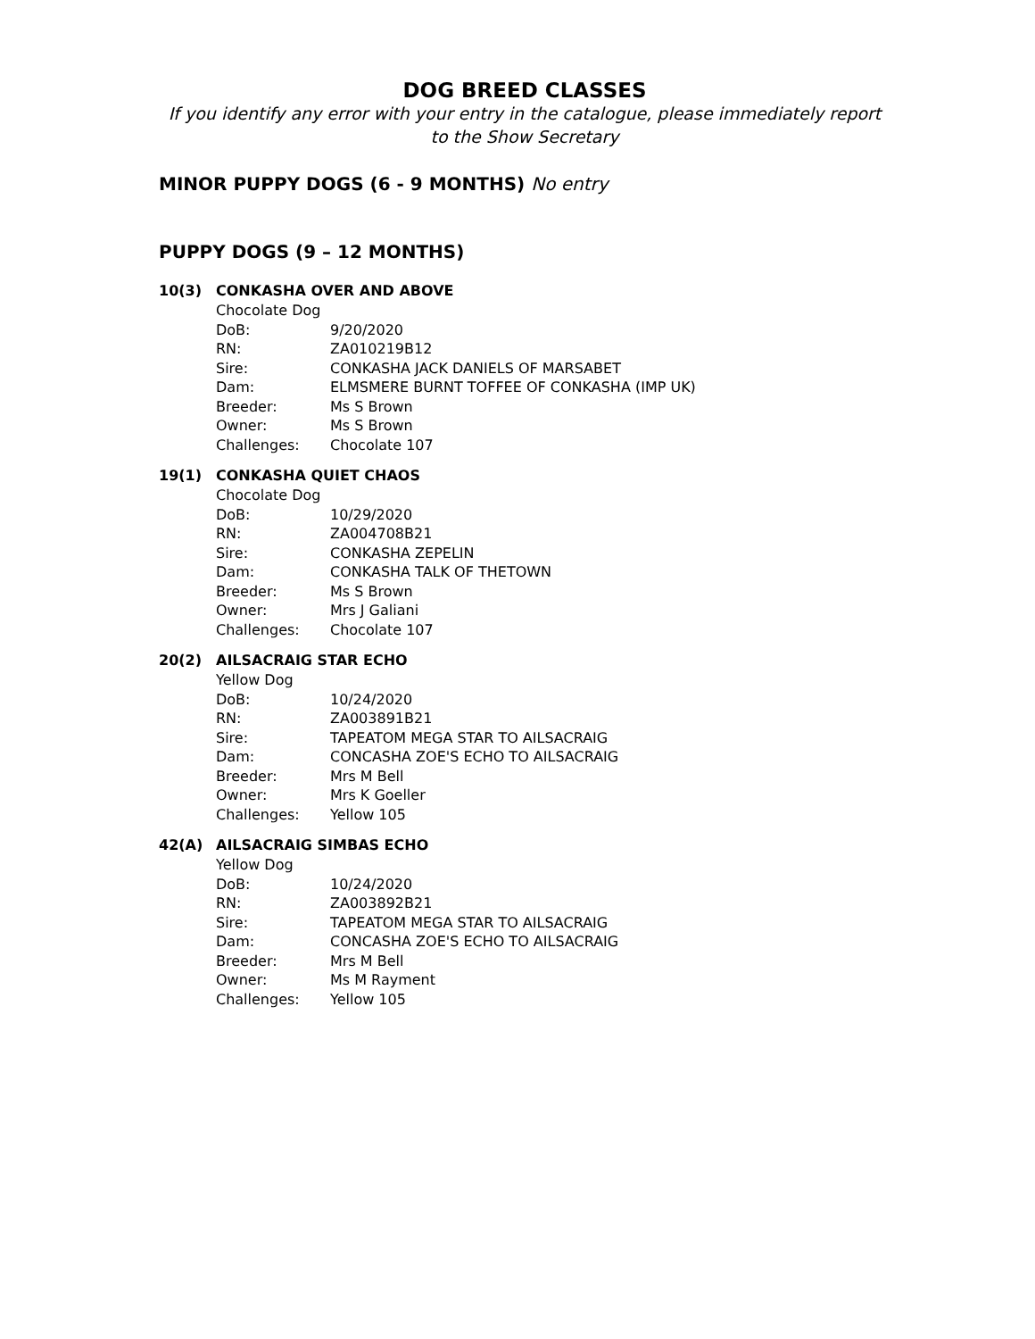DOG BREED CLASSES
If you identify any error with your entry in the catalogue, please immediately report
to the Show Secretary
MINOR PUPPY DOGS (6 - 9 MONTHS) No entry
PUPPY DOGS (9 – 12 MONTHS)
10(3) CONKASHA OVER AND ABOVE
Chocolate Dog
DoB: 9/20/2020
RN: ZA010219B12
Sire: CONKASHA JACK DANIELS OF MARSABET
Dam: ELMSMERE BURNT TOFFEE OF CONKASHA (IMP UK)
Breeder: Ms S Brown
Owner: Ms S Brown
Challenges: Chocolate 107
19(1) CONKASHA QUIET CHAOS
Chocolate Dog
DoB: 10/29/2020
RN: ZA004708B21
Sire: CONKASHA ZEPELIN
Dam: CONKASHA TALK OF THETOWN
Breeder: Ms S Brown
Owner: Mrs J Galiani
Challenges: Chocolate 107
20(2) AILSACRAIG STAR ECHO
Yellow Dog
DoB: 10/24/2020
RN: ZA003891B21
Sire: TAPEATOM MEGA STAR TO AILSACRAIG
Dam: CONCASHA ZOE'S ECHO TO AILSACRAIG
Breeder: Mrs M Bell
Owner: Mrs K Goeller
Challenges: Yellow 105
42(A) AILSACRAIG SIMBAS ECHO
Yellow Dog
DoB: 10/24/2020
RN: ZA003892B21
Sire: TAPEATOM MEGA STAR TO AILSACRAIG
Dam: CONCASHA ZOE'S ECHO TO AILSACRAIG
Breeder: Mrs M Bell
Owner: Ms M Rayment
Challenges: Yellow 105